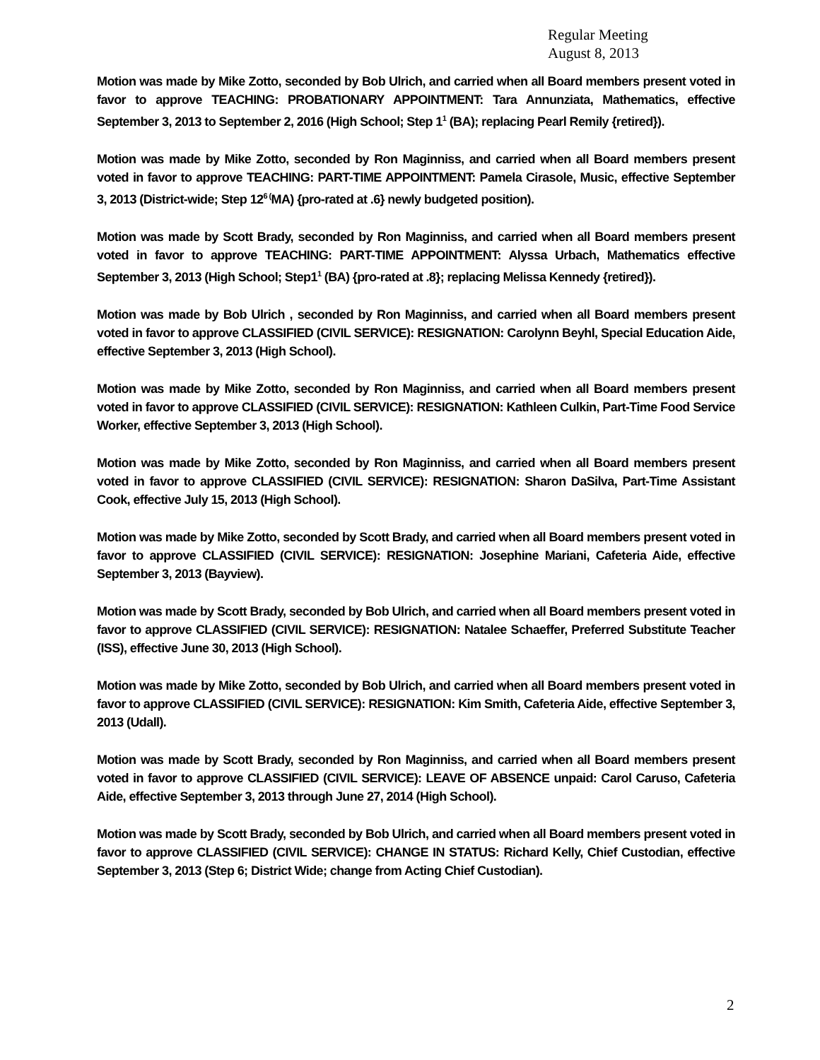Regular Meeting
August 8, 2013
Motion was made by Mike Zotto, seconded by Bob Ulrich, and carried when all Board members present voted in favor to approve TEACHING: PROBATIONARY APPOINTMENT: Tara Annunziata, Mathematics, effective September 3, 2013 to September 2, 2016 (High School; Step 1<sup>1</sup> (BA); replacing Pearl Remily {retired}).
Motion was made by Mike Zotto, seconded by Ron Maginniss, and carried when all Board members present voted in favor to approve TEACHING: PART-TIME APPOINTMENT: Pamela Cirasole, Music, effective September 3, 2013 (District-wide; Step 12<sup>6 (</sup>MA) {pro-rated at .6} newly budgeted position).
Motion was made by Scott Brady, seconded by Ron Maginniss, and carried when all Board members present voted in favor to approve TEACHING: PART-TIME APPOINTMENT: Alyssa Urbach, Mathematics effective September 3, 2013 (High School; Step1<sup>1</sup> (BA) {pro-rated at .8}; replacing Melissa Kennedy {retired}).
Motion was made by Bob Ulrich , seconded by Ron Maginniss, and carried when all Board members present voted in favor to approve CLASSIFIED (CIVIL SERVICE): RESIGNATION: Carolynn Beyhl, Special Education Aide, effective September 3, 2013 (High School).
Motion was made by Mike Zotto, seconded by Ron Maginniss, and carried when all Board members present voted in favor to approve CLASSIFIED (CIVIL SERVICE): RESIGNATION: Kathleen Culkin, Part-Time Food Service Worker, effective September 3, 2013 (High School).
Motion was made by Mike Zotto, seconded by Ron Maginniss, and carried when all Board members present voted in favor to approve CLASSIFIED (CIVIL SERVICE): RESIGNATION: Sharon DaSilva, Part-Time Assistant Cook, effective July 15, 2013 (High School).
Motion was made by Mike Zotto, seconded by Scott Brady, and carried when all Board members present voted in favor to approve CLASSIFIED (CIVIL SERVICE): RESIGNATION: Josephine Mariani, Cafeteria Aide, effective September 3, 2013 (Bayview).
Motion was made by Scott Brady, seconded by Bob Ulrich, and carried when all Board members present voted in favor to approve CLASSIFIED (CIVIL SERVICE): RESIGNATION: Natalee Schaeffer, Preferred Substitute Teacher (ISS), effective June 30, 2013 (High School).
Motion was made by Mike Zotto, seconded by Bob Ulrich, and carried when all Board members present voted in favor to approve CLASSIFIED (CIVIL SERVICE): RESIGNATION: Kim Smith, Cafeteria Aide, effective September 3, 2013 (Udall).
Motion was made by Scott Brady, seconded by Ron Maginniss, and carried when all Board members present voted in favor to approve CLASSIFIED (CIVIL SERVICE): LEAVE OF ABSENCE unpaid: Carol Caruso, Cafeteria Aide, effective September 3, 2013 through June 27, 2014 (High School).
Motion was made by Scott Brady, seconded by Bob Ulrich, and carried when all Board members present voted in favor to approve CLASSIFIED (CIVIL SERVICE): CHANGE IN STATUS: Richard Kelly, Chief Custodian, effective September 3, 2013 (Step 6; District Wide; change from Acting Chief Custodian).
2